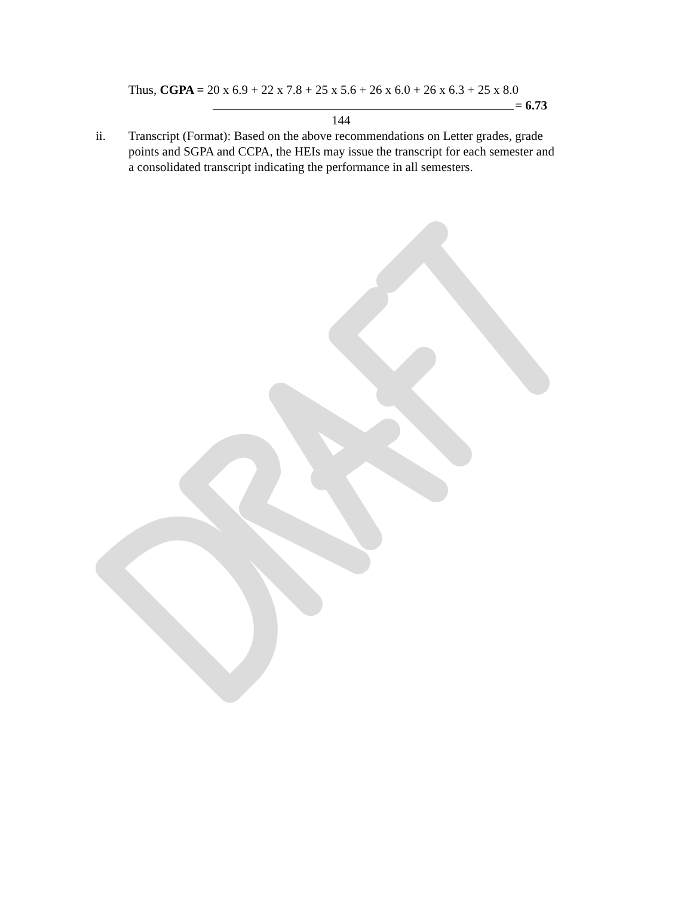Thus, CGPA = 20 x 6.9 + 22 x 7.8 + 25 x 5.6 + 26 x 6.0 + 26 x 6.3 + 25 x 8.0
= 6.73
144
ii. Transcript (Format): Based on the above recommendations on Letter grades, grade points and SGPA and CCPA, the HEIs may issue the transcript for each semester and a consolidated transcript indicating the performance in all semesters.